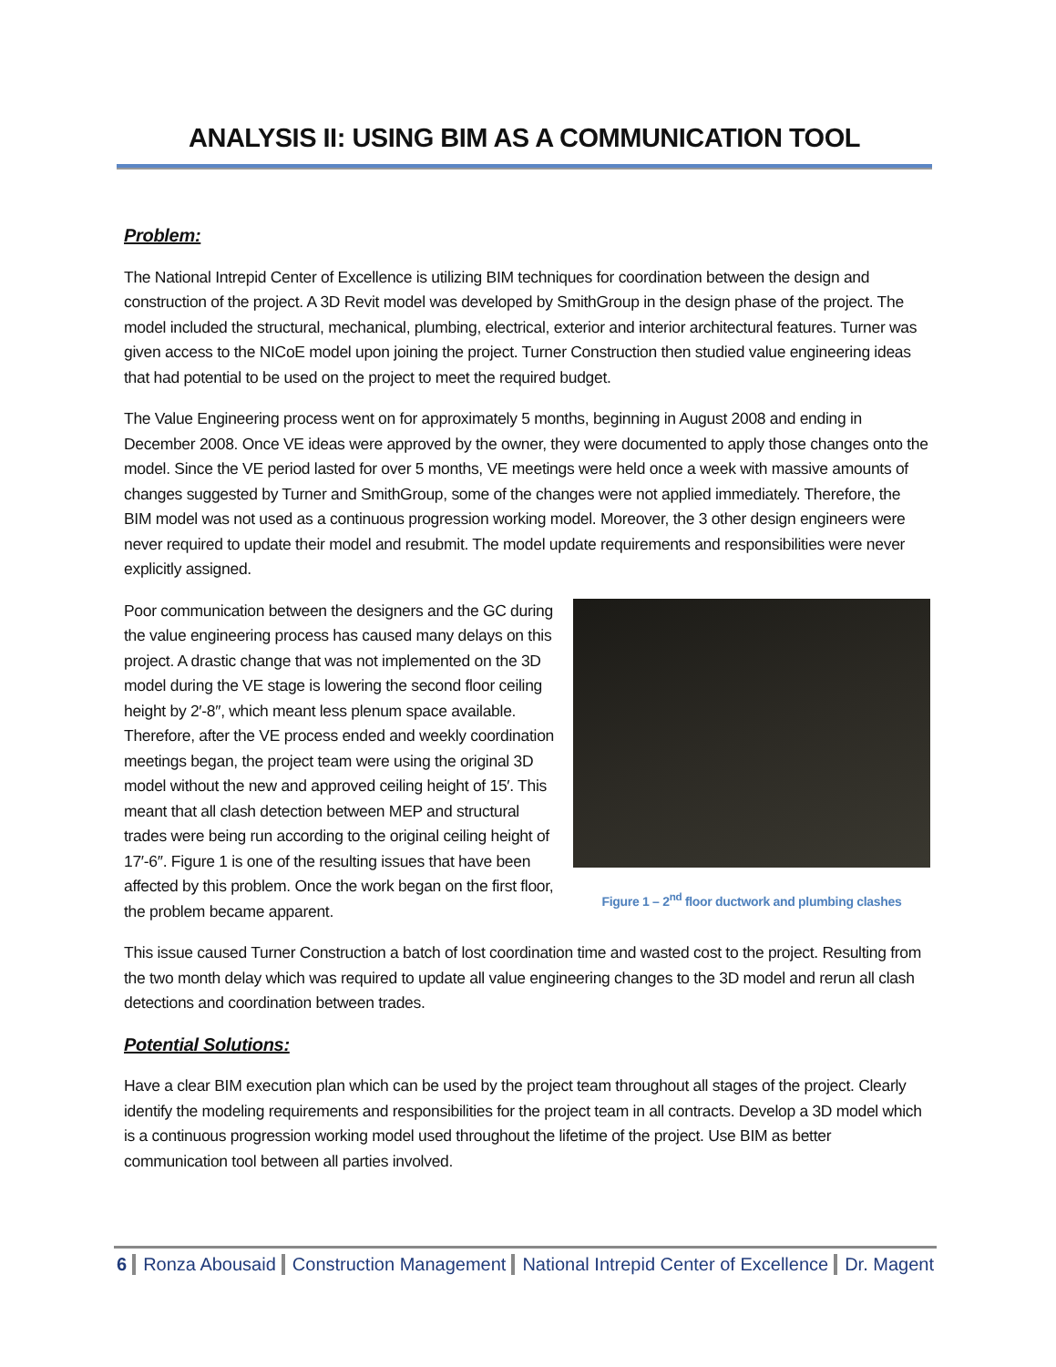ANALYSIS II: USING BIM AS A COMMUNICATION TOOL
Problem:
The National Intrepid Center of Excellence is utilizing BIM techniques for coordination between the design and construction of the project. A 3D Revit model was developed by SmithGroup in the design phase of the project. The model included the structural, mechanical, plumbing, electrical, exterior and interior architectural features. Turner was given access to the NICoE model upon joining the project. Turner Construction then studied value engineering ideas that had potential to be used on the project to meet the required budget.
The Value Engineering process went on for approximately 5 months, beginning in August 2008 and ending in December 2008. Once VE ideas were approved by the owner, they were documented to apply those changes onto the model. Since the VE period lasted for over 5 months, VE meetings were held once a week with massive amounts of changes suggested by Turner and SmithGroup, some of the changes were not applied immediately. Therefore, the BIM model was not used as a continuous progression working model. Moreover, the 3 other design engineers were never required to update their model and resubmit. The model update requirements and responsibilities were never explicitly assigned.
Poor communication between the designers and the GC during the value engineering process has caused many delays on this project. A drastic change that was not implemented on the 3D model during the VE stage is lowering the second floor ceiling height by 2′-8″, which meant less plenum space available. Therefore, after the VE process ended and weekly coordination meetings began, the project team were using the original 3D model without the new and approved ceiling height of 15′. This meant that all clash detection between MEP and structural trades were being run according to the original ceiling height of 17′-6″. Figure 1 is one of the resulting issues that have been affected by this problem. Once the work began on the first floor, the problem became apparent.
Figure 1 – 2<sup>nd</sup> floor ductwork and plumbing clashes
This issue caused Turner Construction a batch of lost coordination time and wasted cost to the project. Resulting from the two month delay which was required to update all value engineering changes to the 3D model and rerun all clash detections and coordination between trades.
Potential Solutions:
Have a clear BIM execution plan which can be used by the project team throughout all stages of the project. Clearly identify the modeling requirements and responsibilities for the project team in all contracts. Develop a 3D model which is a continuous progression working model used throughout the lifetime of the project. Use BIM as better communication tool between all parties involved.
6 Ronza Abousaid Construction Management National Intrepid Center of Excellence Dr. Magent